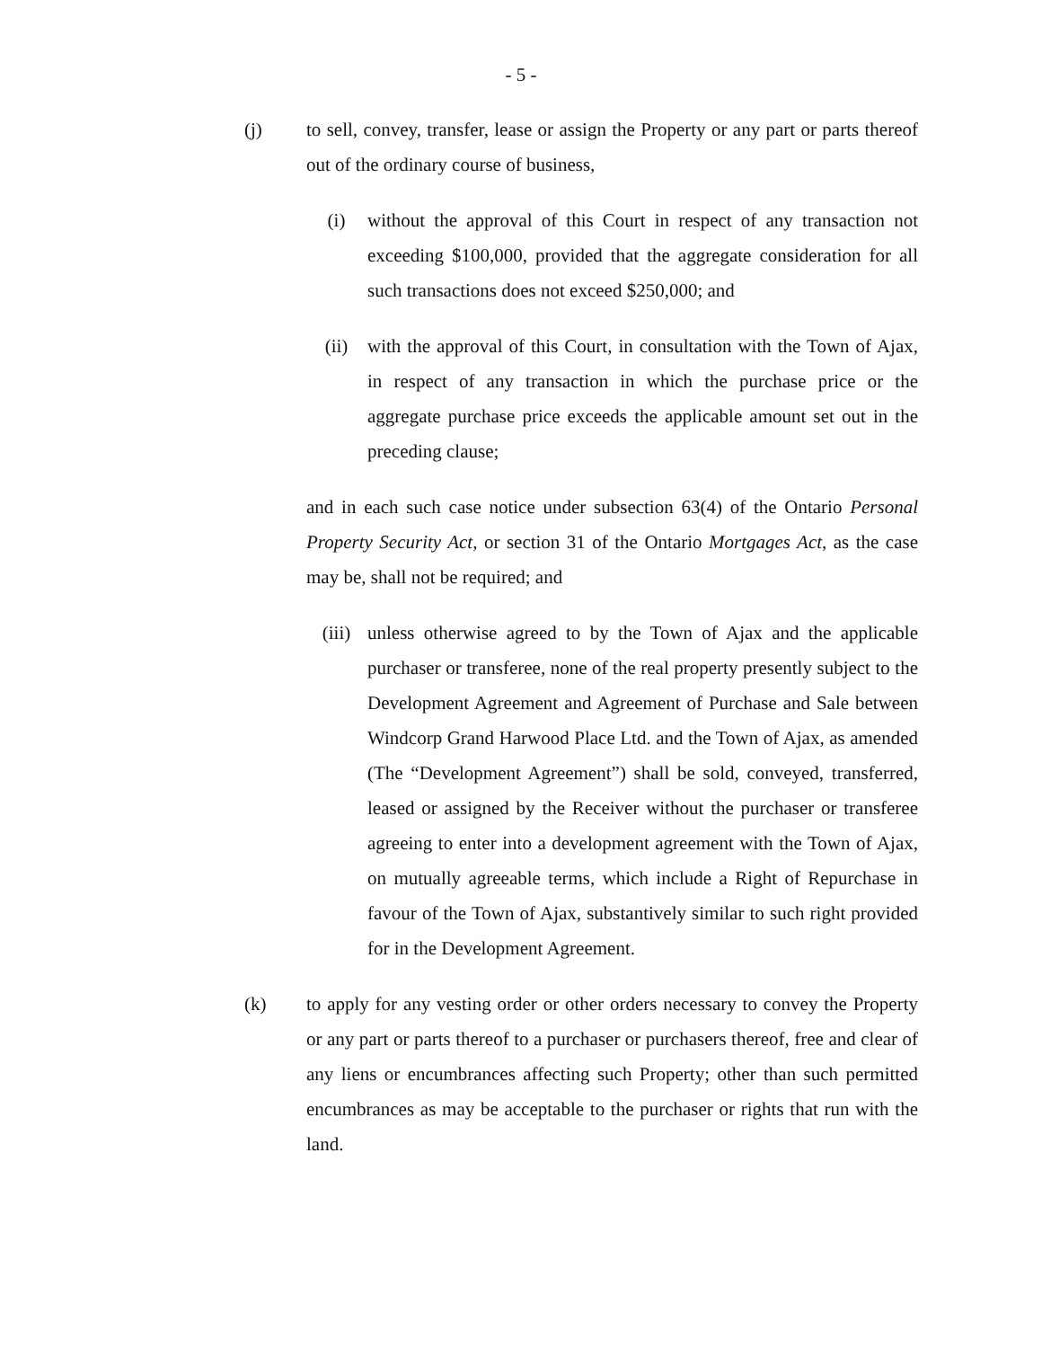- 5 -
(j) to sell, convey, transfer, lease or assign the Property or any part or parts thereof out of the ordinary course of business,
(i) without the approval of this Court in respect of any transaction not exceeding $100,000, provided that the aggregate consideration for all such transactions does not exceed $250,000; and
(ii) with the approval of this Court, in consultation with the Town of Ajax, in respect of any transaction in which the purchase price or the aggregate purchase price exceeds the applicable amount set out in the preceding clause;
and in each such case notice under subsection 63(4) of the Ontario Personal Property Security Act, or section 31 of the Ontario Mortgages Act, as the case may be, shall not be required; and
(iii) unless otherwise agreed to by the Town of Ajax and the applicable purchaser or transferee, none of the real property presently subject to the Development Agreement and Agreement of Purchase and Sale between Windcorp Grand Harwood Place Ltd. and the Town of Ajax, as amended (The “Development Agreement”) shall be sold, conveyed, transferred, leased or assigned by the Receiver without the purchaser or transferee agreeing to enter into a development agreement with the Town of Ajax, on mutually agreeable terms, which include a Right of Repurchase in favour of the Town of Ajax, substantively similar to such right provided for in the Development Agreement.
(k) to apply for any vesting order or other orders necessary to convey the Property or any part or parts thereof to a purchaser or purchasers thereof, free and clear of any liens or encumbrances affecting such Property; other than such permitted encumbrances as may be acceptable to the purchaser or rights that run with the land.